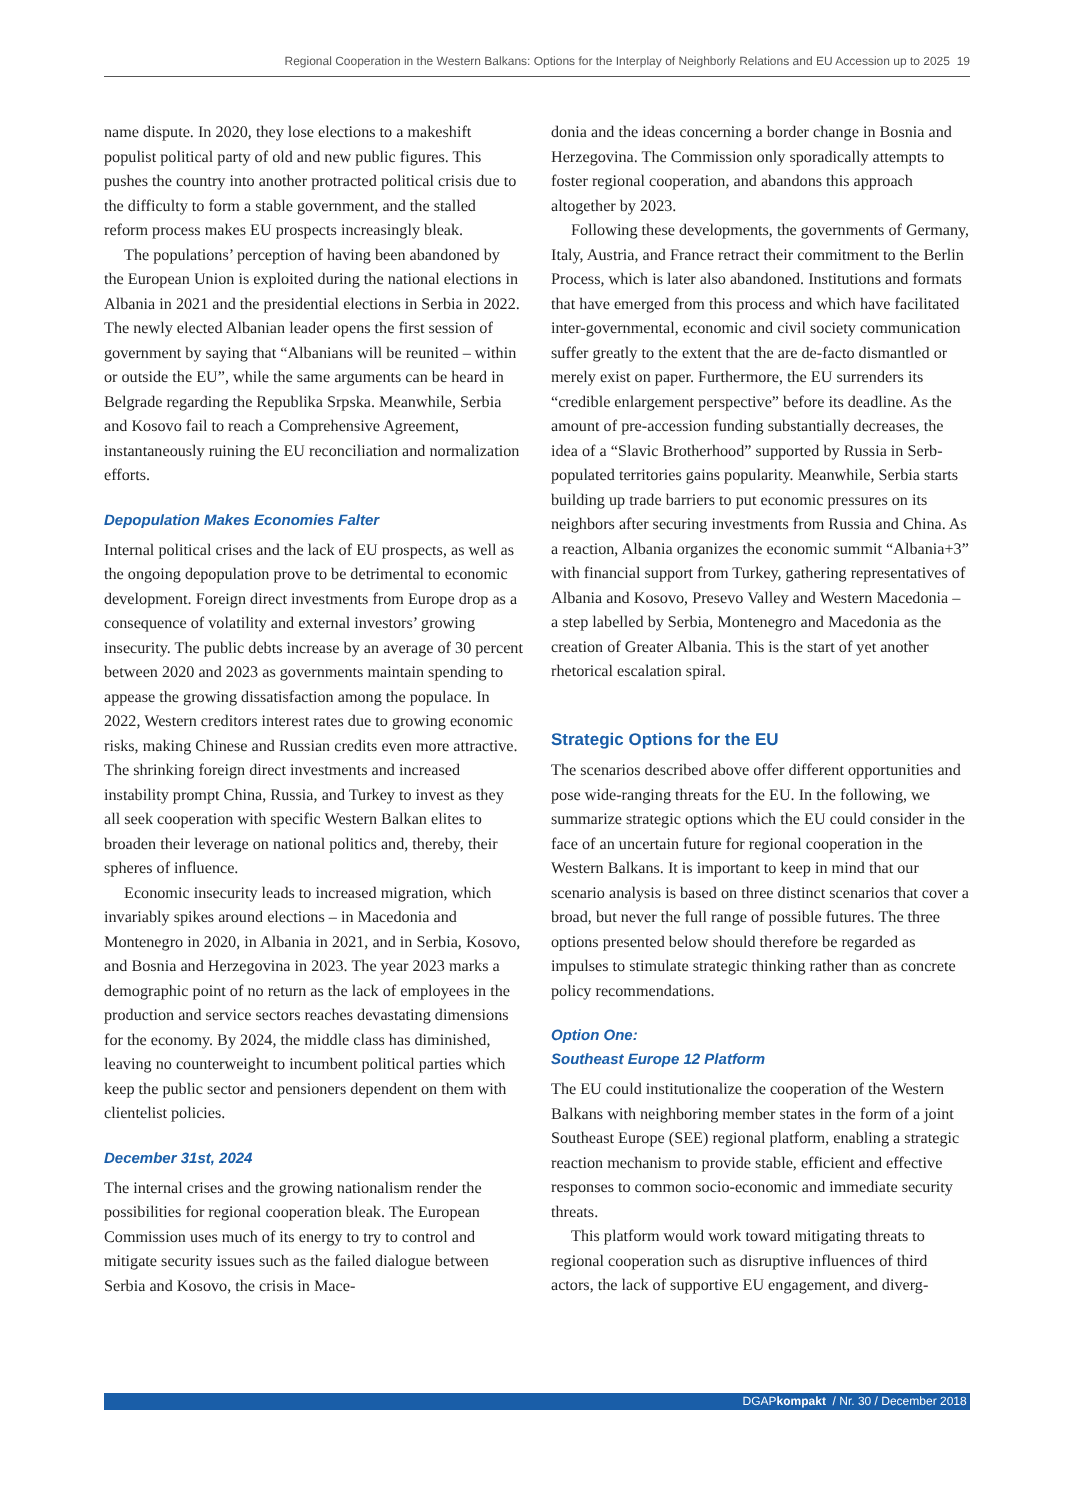Regional Cooperation in the Western Balkans: Options for the Interplay of Neighborly Relations and EU Accession up to 2025 19
name dispute. In 2020, they lose elections to a makeshift populist political party of old and new public figures. This pushes the country into another protracted political crisis due to the difficulty to form a stable government, and the stalled reform process makes EU prospects increasingly bleak.
The populations’ perception of having been abandoned by the European Union is exploited during the national elections in Albania in 2021 and the presidential elections in Serbia in 2022. The newly elected Albanian leader opens the first session of government by saying that “Albanians will be reunited – within or outside the EU”, while the same arguments can be heard in Belgrade regarding the Republika Srpska. Meanwhile, Serbia and Kosovo fail to reach a Comprehensive Agreement, instantaneously ruining the EU reconciliation and normalization efforts.
Depopulation Makes Economies Falter
Internal political crises and the lack of EU prospects, as well as the ongoing depopulation prove to be detrimental to economic development. Foreign direct investments from Europe drop as a consequence of volatility and external investors’ growing insecurity. The public debts increase by an average of 30 percent between 2020 and 2023 as governments maintain spending to appease the growing dissatisfaction among the populace. In 2022, Western creditors interest rates due to growing economic risks, making Chinese and Russian credits even more attractive. The shrinking foreign direct investments and increased instability prompt China, Russia, and Turkey to invest as they all seek cooperation with specific Western Balkan elites to broaden their leverage on national politics and, thereby, their spheres of influence.
Economic insecurity leads to increased migration, which invariably spikes around elections – in Macedonia and Montenegro in 2020, in Albania in 2021, and in Serbia, Kosovo, and Bosnia and Herzegovina in 2023. The year 2023 marks a demographic point of no return as the lack of employees in the production and service sectors reaches devastating dimensions for the economy. By 2024, the middle class has diminished, leaving no counterweight to incumbent political parties which keep the public sector and pensioners dependent on them with clientelist policies.
December 31st, 2024
The internal crises and the growing nationalism render the possibilities for regional cooperation bleak. The European Commission uses much of its energy to try to control and mitigate security issues such as the failed dialogue between Serbia and Kosovo, the crisis in Mace-
donia and the ideas concerning a border change in Bosnia and Herzegovina. The Commission only sporadically attempts to foster regional cooperation, and abandons this approach altogether by 2023.
Following these developments, the governments of Germany, Italy, Austria, and France retract their commitment to the Berlin Process, which is later also abandoned. Institutions and formats that have emerged from this process and which have facilitated inter-governmental, economic and civil society communication suffer greatly to the extent that the are de-facto dismantled or merely exist on paper. Furthermore, the EU surrenders its “credible enlargement perspective” before its deadline. As the amount of pre-accession funding substantially decreases, the idea of a “Slavic Brotherhood” supported by Russia in Serb-populated territories gains popularity. Meanwhile, Serbia starts building up trade barriers to put economic pressures on its neighbors after securing investments from Russia and China. As a reaction, Albania organizes the economic summit “Albania+3” with financial support from Turkey, gathering representatives of Albania and Kosovo, Presevo Valley and Western Macedonia – a step labelled by Serbia, Montenegro and Macedonia as the creation of Greater Albania. This is the start of yet another rhetorical escalation spiral.
Strategic Options for the EU
The scenarios described above offer different opportunities and pose wide-ranging threats for the EU. In the following, we summarize strategic options which the EU could consider in the face of an uncertain future for regional cooperation in the Western Balkans. It is important to keep in mind that our scenario analysis is based on three distinct scenarios that cover a broad, but never the full range of possible futures. The three options presented below should therefore be regarded as impulses to stimulate strategic thinking rather than as concrete policy recommendations.
Option One:
Southeast Europe 12 Platform
The EU could institutionalize the cooperation of the Western Balkans with neighboring member states in the form of a joint Southeast Europe (SEE) regional platform, enabling a strategic reaction mechanism to provide stable, efficient and effective responses to common socio-economic and immediate security threats.
This platform would work toward mitigating threats to regional cooperation such as disruptive influences of third actors, the lack of supportive EU engagement, and diverg-
DGAPkompakt / Nr. 30 / December 2018